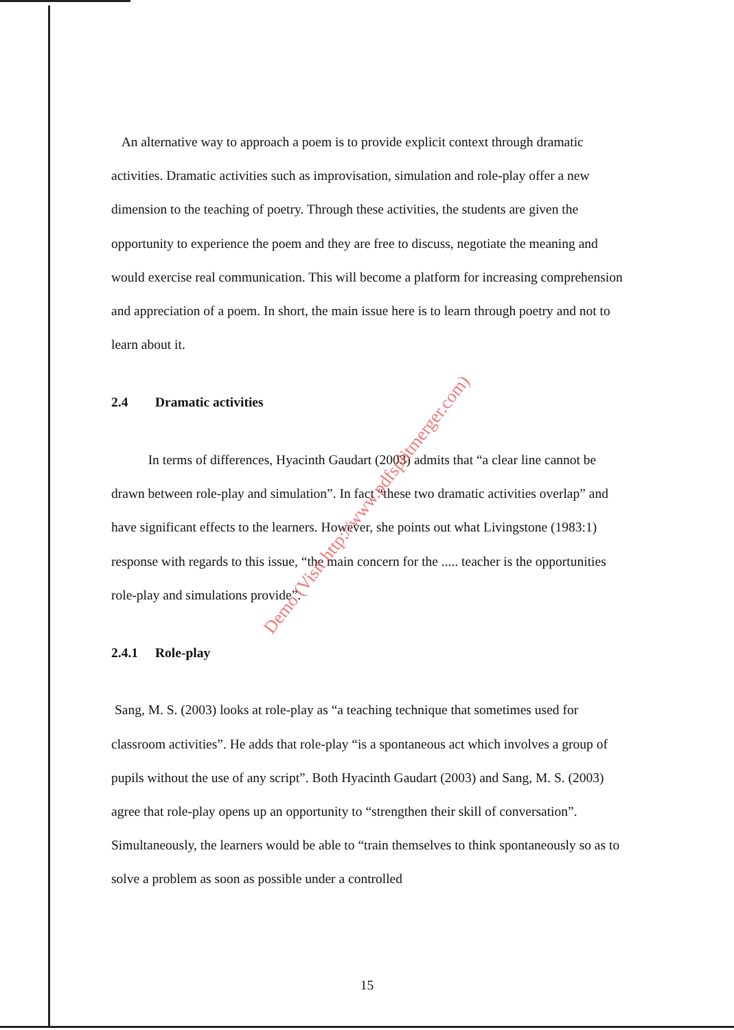An alternative way to approach a poem is to provide explicit context through dramatic activities. Dramatic activities such as improvisation, simulation and role-play offer a new dimension to the teaching of poetry. Through these activities, the students are given the opportunity to experience the poem and they are free to discuss, negotiate the meaning and would exercise real communication. This will become a platform for increasing comprehension and appreciation of a poem. In short, the main issue here is to learn through poetry and not to learn about it.
2.4 Dramatic activities
In terms of differences, Hyacinth Gaudart (2003) admits that “a clear line cannot be drawn between role-play and simulation”. In fact “these two dramatic activities overlap” and have significant effects to the learners. However, she points out what Livingstone (1983:1) response with regards to this issue, “the main concern for the ..... teacher is the opportunities role-play and simulations provide”.
2.4.1 Role-play
Sang, M. S. (2003) looks at role-play as “a teaching technique that sometimes used for classroom activities”. He adds that role-play “is a spontaneous act which involves a group of pupils without the use of any script”. Both Hyacinth Gaudart (2003) and Sang, M. S. (2003) agree that role-play opens up an opportunity to “strengthen their skill of conversation”. Simultaneously, the learners would be able to “train themselves to think spontaneously so as to solve a problem as soon as possible under a controlled
Demo (Visit http://www.pdfsplitmerger.com)
15